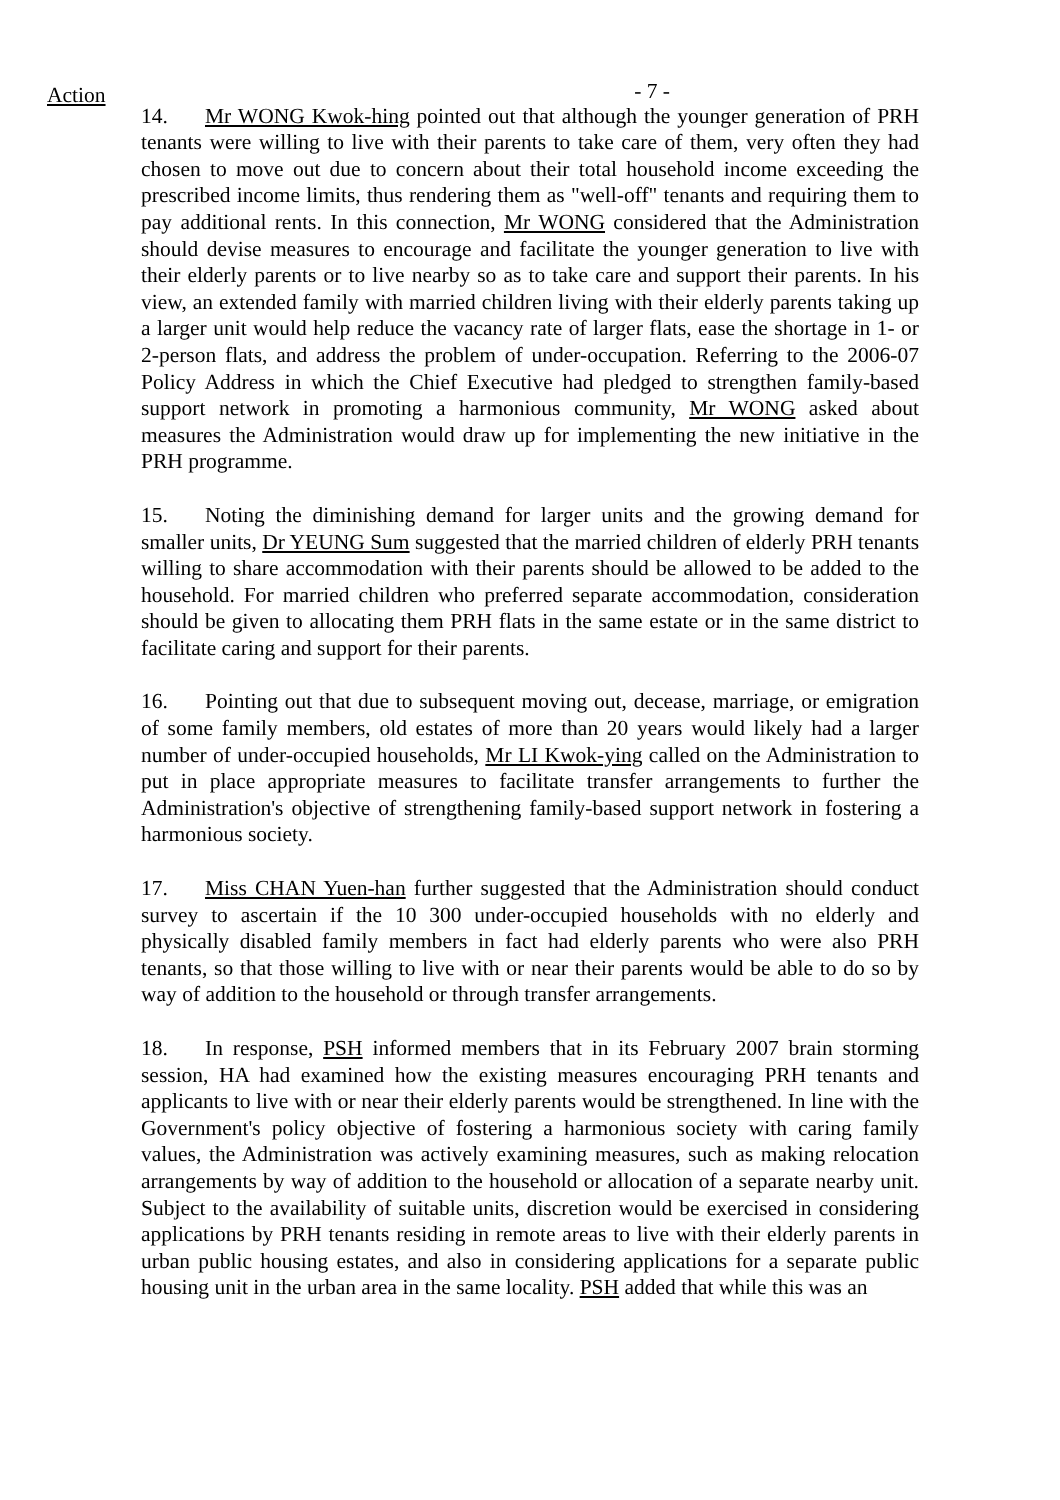Action
- 7 -
14. Mr WONG Kwok-hing pointed out that although the younger generation of PRH tenants were willing to live with their parents to take care of them, very often they had chosen to move out due to concern about their total household income exceeding the prescribed income limits, thus rendering them as "well-off" tenants and requiring them to pay additional rents. In this connection, Mr WONG considered that the Administration should devise measures to encourage and facilitate the younger generation to live with their elderly parents or to live nearby so as to take care and support their parents. In his view, an extended family with married children living with their elderly parents taking up a larger unit would help reduce the vacancy rate of larger flats, ease the shortage in 1- or 2-person flats, and address the problem of under-occupation. Referring to the 2006-07 Policy Address in which the Chief Executive had pledged to strengthen family-based support network in promoting a harmonious community, Mr WONG asked about measures the Administration would draw up for implementing the new initiative in the PRH programme.
15. Noting the diminishing demand for larger units and the growing demand for smaller units, Dr YEUNG Sum suggested that the married children of elderly PRH tenants willing to share accommodation with their parents should be allowed to be added to the household. For married children who preferred separate accommodation, consideration should be given to allocating them PRH flats in the same estate or in the same district to facilitate caring and support for their parents.
16. Pointing out that due to subsequent moving out, decease, marriage, or emigration of some family members, old estates of more than 20 years would likely had a larger number of under-occupied households, Mr LI Kwok-ying called on the Administration to put in place appropriate measures to facilitate transfer arrangements to further the Administration's objective of strengthening family-based support network in fostering a harmonious society.
17. Miss CHAN Yuen-han further suggested that the Administration should conduct survey to ascertain if the 10 300 under-occupied households with no elderly and physically disabled family members in fact had elderly parents who were also PRH tenants, so that those willing to live with or near their parents would be able to do so by way of addition to the household or through transfer arrangements.
18. In response, PSH informed members that in its February 2007 brain storming session, HA had examined how the existing measures encouraging PRH tenants and applicants to live with or near their elderly parents would be strengthened. In line with the Government's policy objective of fostering a harmonious society with caring family values, the Administration was actively examining measures, such as making relocation arrangements by way of addition to the household or allocation of a separate nearby unit. Subject to the availability of suitable units, discretion would be exercised in considering applications by PRH tenants residing in remote areas to live with their elderly parents in urban public housing estates, and also in considering applications for a separate public housing unit in the urban area in the same locality. PSH added that while this was an